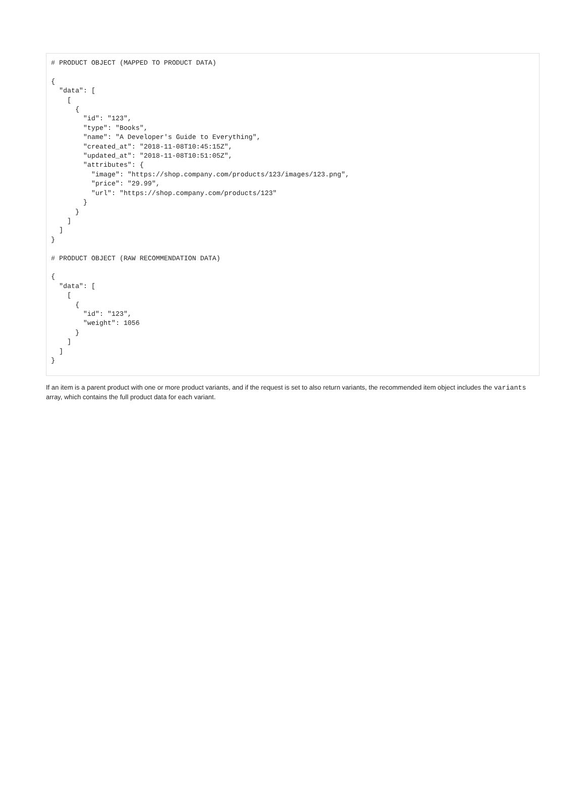# PRODUCT OBJECT (MAPPED TO PRODUCT DATA)

{
  "data": [
    [
      {
        "id": "123",
        "type": "Books",
        "name": "A Developer's Guide to Everything",
        "created_at": "2018-11-08T10:45:15Z",
        "updated_at": "2018-11-08T10:51:05Z",
        "attributes": {
          "image": "https://shop.company.com/products/123/images/123.png",
          "price": "29.99",
          "url": "https://shop.company.com/products/123"
        }
      }
    ]
  ]
}

# PRODUCT OBJECT (RAW RECOMMENDATION DATA)

{
  "data": [
    [
      {
        "id": "123",
        "weight": 1056
      }
    ]
  ]
}
If an item is a parent product with one or more product variants, and if the request is set to also return variants, the recommended item object includes the variants array, which contains the full product data for each variant.